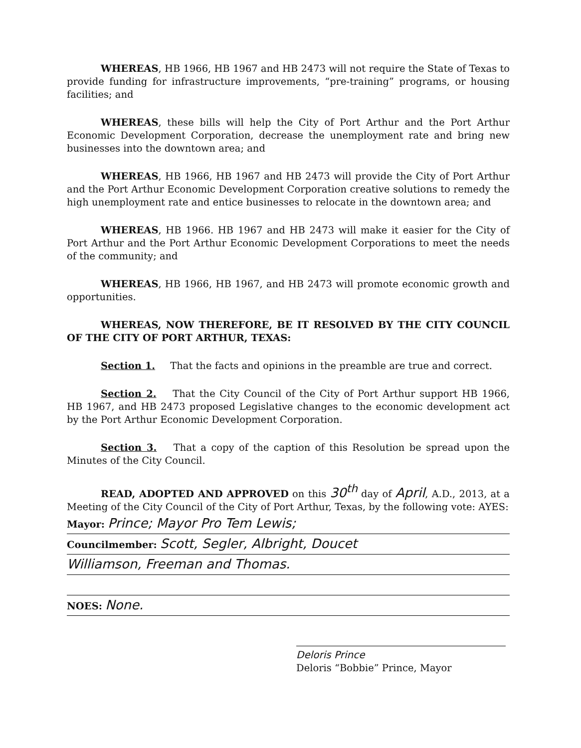WHEREAS, HB 1966, HB 1967 and HB 2473 will not require the State of Texas to provide funding for infrastructure improvements, “pre-training” programs, or housing facilities; and
WHEREAS, these bills will help the City of Port Arthur and the Port Arthur Economic Development Corporation, decrease the unemployment rate and bring new businesses into the downtown area; and
WHEREAS, HB 1966, HB 1967 and HB 2473 will provide the City of Port Arthur and the Port Arthur Economic Development Corporation creative solutions to remedy the high unemployment rate and entice businesses to relocate in the downtown area; and
WHEREAS, HB 1966. HB 1967 and HB 2473 will make it easier for the City of Port Arthur and the Port Arthur Economic Development Corporations to meet the needs of the community; and
WHEREAS, HB 1966, HB 1967, and HB 2473 will promote economic growth and opportunities.
WHEREAS, NOW THEREFORE, BE IT RESOLVED BY THE CITY COUNCIL OF THE CITY OF PORT ARTHUR, TEXAS:
Section 1. That the facts and opinions in the preamble are true and correct.
Section 2. That the City Council of the City of Port Arthur support HB 1966, HB 1967, and HB 2473 proposed Legislative changes to the economic development act by the Port Arthur Economic Development Corporation.
Section 3. That a copy of the caption of this Resolution be spread upon the Minutes of the City Council.
READ, ADOPTED AND APPROVED on this 30<sup>th</sup> day of April, A.D., 2013, at a Meeting of the City Council of the City of Port Arthur, Texas, by the following vote: AYES:
Mayor: Prince; Mayor Pro Tem Lewis;
Councilmember: Scott, Segler, Albright, Doucet
Williamson, Freeman and Thomas.
NOES: None.
Deloris Prince
Deloris “Bobbie” Prince, Mayor